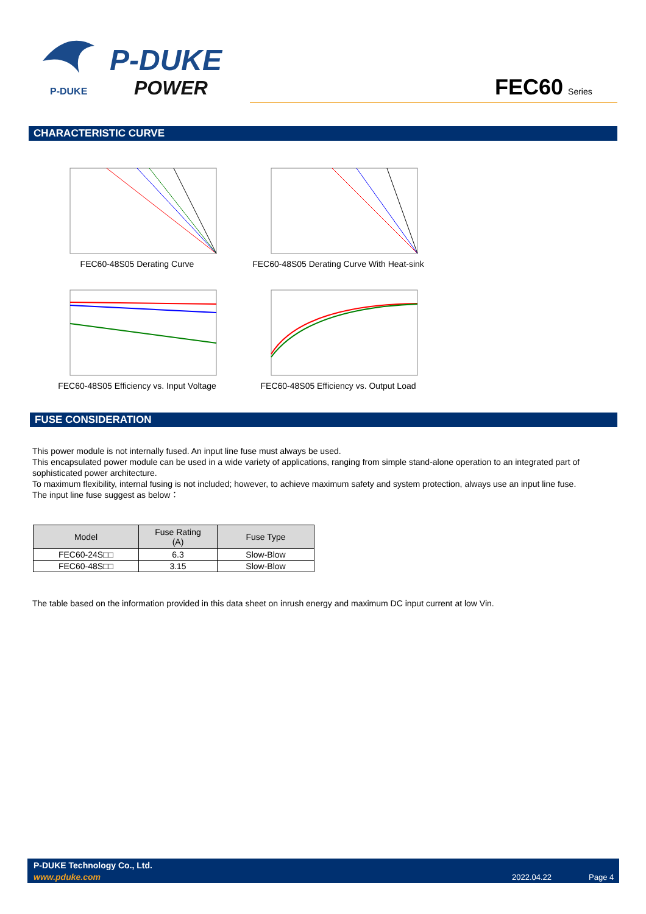P-DUKE
P-DUKE
POWER
FEC60 Series
CHARACTERISTIC CURVE
FEC60-48S05 Derating Curve
FEC60-48S05 Derating Curve With Heat-sink
FEC60-48S05 Efficiency vs. Input Voltage
FEC60-48S05 Efficiency vs. Output Load
FUSE CONSIDERATION
This power module is not internally fused. An input line fuse must always be used.
This encapsulated power module can be used in a wide variety of applications, ranging from simple stand-alone operation to an integrated part of sophisticated power architecture.
To maximum flexibility, internal fusing is not included; however, to achieve maximum safety and system protection, always use an input line fuse.
The input line fuse suggest as below：
| Model | Fuse Rating (A) | Fuse Type |
| --- | --- | --- |
| FEC60-24S□□ | 6.3 | Slow-Blow |
| FEC60-48S□□ | 3.15 | Slow-Blow |
The table based on the information provided in this data sheet on inrush energy and maximum DC input current at low Vin.
P-DUKE Technology Co., Ltd.
www.pduke.com 2022.04.22 Page 4